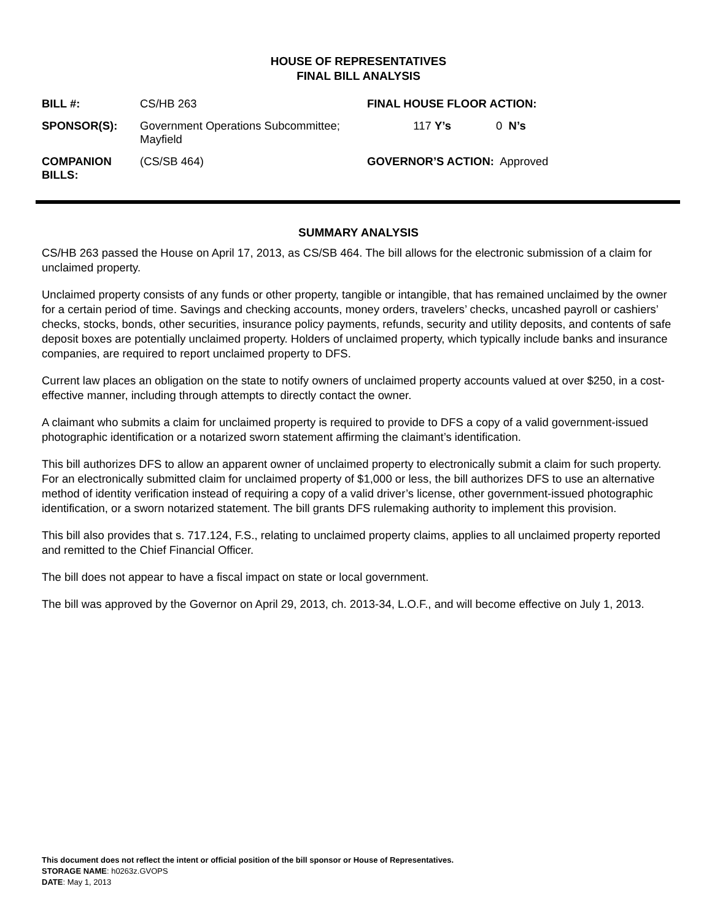HOUSE OF REPRESENTATIVES
FINAL BILL ANALYSIS
| BILL #: | CS/HB 263 | FINAL HOUSE FLOOR ACTION: | | |
| SPONSOR(S): | Government Operations Subcommittee; Mayfield | 117 | Y’s | 0 N’s |
| COMPANION BILLS: | (CS/SB 464) | GOVERNOR’S ACTION: Approved | | |
SUMMARY ANALYSIS
CS/HB 263 passed the House on April 17, 2013, as CS/SB 464. The bill allows for the electronic submission of a claim for unclaimed property.
Unclaimed property consists of any funds or other property, tangible or intangible, that has remained unclaimed by the owner for a certain period of time. Savings and checking accounts, money orders, travelers’ checks, uncashed payroll or cashiers’ checks, stocks, bonds, other securities, insurance policy payments, refunds, security and utility deposits, and contents of safe deposit boxes are potentially unclaimed property. Holders of unclaimed property, which typically include banks and insurance companies, are required to report unclaimed property to DFS.
Current law places an obligation on the state to notify owners of unclaimed property accounts valued at over $250, in a cost-effective manner, including through attempts to directly contact the owner.
A claimant who submits a claim for unclaimed property is required to provide to DFS a copy of a valid government-issued photographic identification or a notarized sworn statement affirming the claimant’s identification.
This bill authorizes DFS to allow an apparent owner of unclaimed property to electronically submit a claim for such property. For an electronically submitted claim for unclaimed property of $1,000 or less, the bill authorizes DFS to use an alternative method of identity verification instead of requiring a copy of a valid driver’s license, other government-issued photographic identification, or a sworn notarized statement. The bill grants DFS rulemaking authority to implement this provision.
This bill also provides that s. 717.124, F.S., relating to unclaimed property claims, applies to all unclaimed property reported and remitted to the Chief Financial Officer.
The bill does not appear to have a fiscal impact on state or local government.
The bill was approved by the Governor on April 29, 2013, ch. 2013-34, L.O.F., and will become effective on July 1, 2013.
This document does not reflect the intent or official position of the bill sponsor or House of Representatives.
STORAGE NAME: h0263z.GVOPS
DATE: May 1, 2013